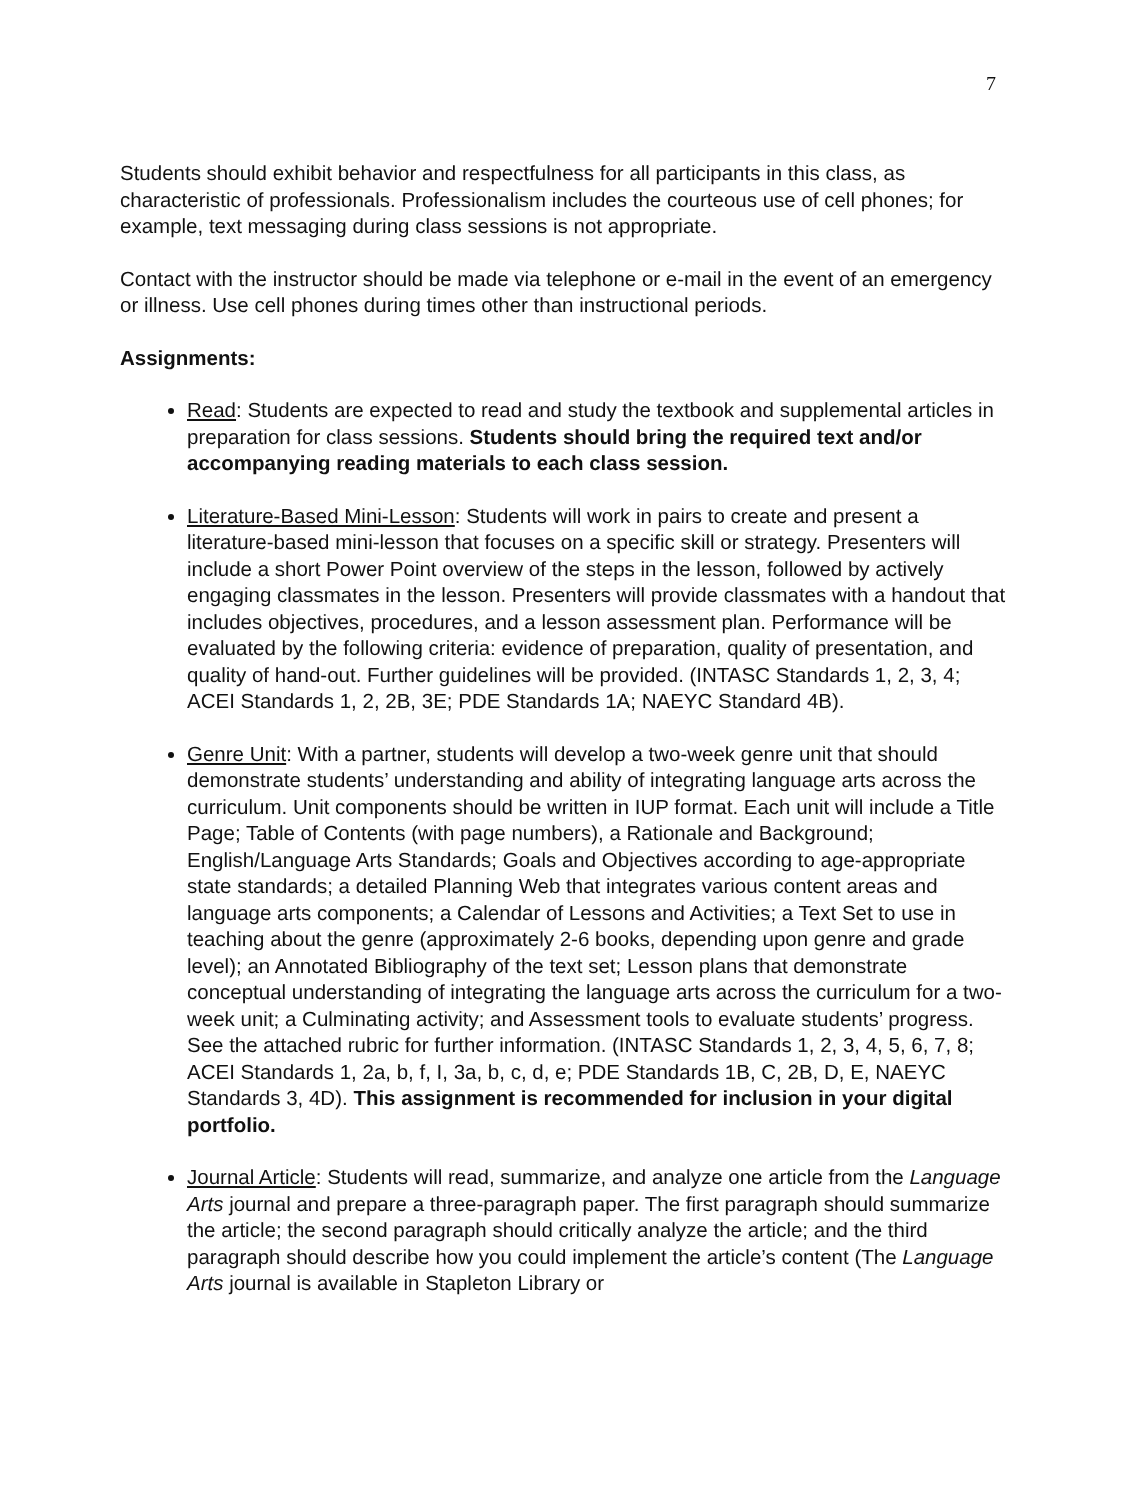7
Students should exhibit behavior and respectfulness for all participants in this class, as characteristic of professionals. Professionalism includes the courteous use of cell phones; for example, text messaging during class sessions is not appropriate.
Contact with the instructor should be made via telephone or e-mail in the event of an emergency or illness. Use cell phones during times other than instructional periods.
Assignments:
Read: Students are expected to read and study the textbook and supplemental articles in preparation for class sessions. Students should bring the required text and/or accompanying reading materials to each class session.
Literature-Based Mini-Lesson: Students will work in pairs to create and present a literature-based mini-lesson that focuses on a specific skill or strategy. Presenters will include a short Power Point overview of the steps in the lesson, followed by actively engaging classmates in the lesson. Presenters will provide classmates with a handout that includes objectives, procedures, and a lesson assessment plan. Performance will be evaluated by the following criteria: evidence of preparation, quality of presentation, and quality of hand-out. Further guidelines will be provided. (INTASC Standards 1, 2, 3, 4; ACEI Standards 1, 2, 2B, 3E; PDE Standards 1A; NAEYC Standard 4B).
Genre Unit: With a partner, students will develop a two-week genre unit that should demonstrate students’ understanding and ability of integrating language arts across the curriculum. Unit components should be written in IUP format. Each unit will include a Title Page; Table of Contents (with page numbers), a Rationale and Background; English/Language Arts Standards; Goals and Objectives according to age-appropriate state standards; a detailed Planning Web that integrates various content areas and language arts components; a Calendar of Lessons and Activities; a Text Set to use in teaching about the genre (approximately 2-6 books, depending upon genre and grade level); an Annotated Bibliography of the text set; Lesson plans that demonstrate conceptual understanding of integrating the language arts across the curriculum for a two-week unit; a Culminating activity; and Assessment tools to evaluate students’ progress. See the attached rubric for further information. (INTASC Standards 1, 2, 3, 4, 5, 6, 7, 8; ACEI Standards 1, 2a, b, f, I, 3a, b, c, d, e; PDE Standards 1B, C, 2B, D, E, NAEYC Standards 3, 4D). This assignment is recommended for inclusion in your digital portfolio.
Journal Article: Students will read, summarize, and analyze one article from the Language Arts journal and prepare a three-paragraph paper. The first paragraph should summarize the article; the second paragraph should critically analyze the article; and the third paragraph should describe how you could implement the article’s content (The Language Arts journal is available in Stapleton Library or